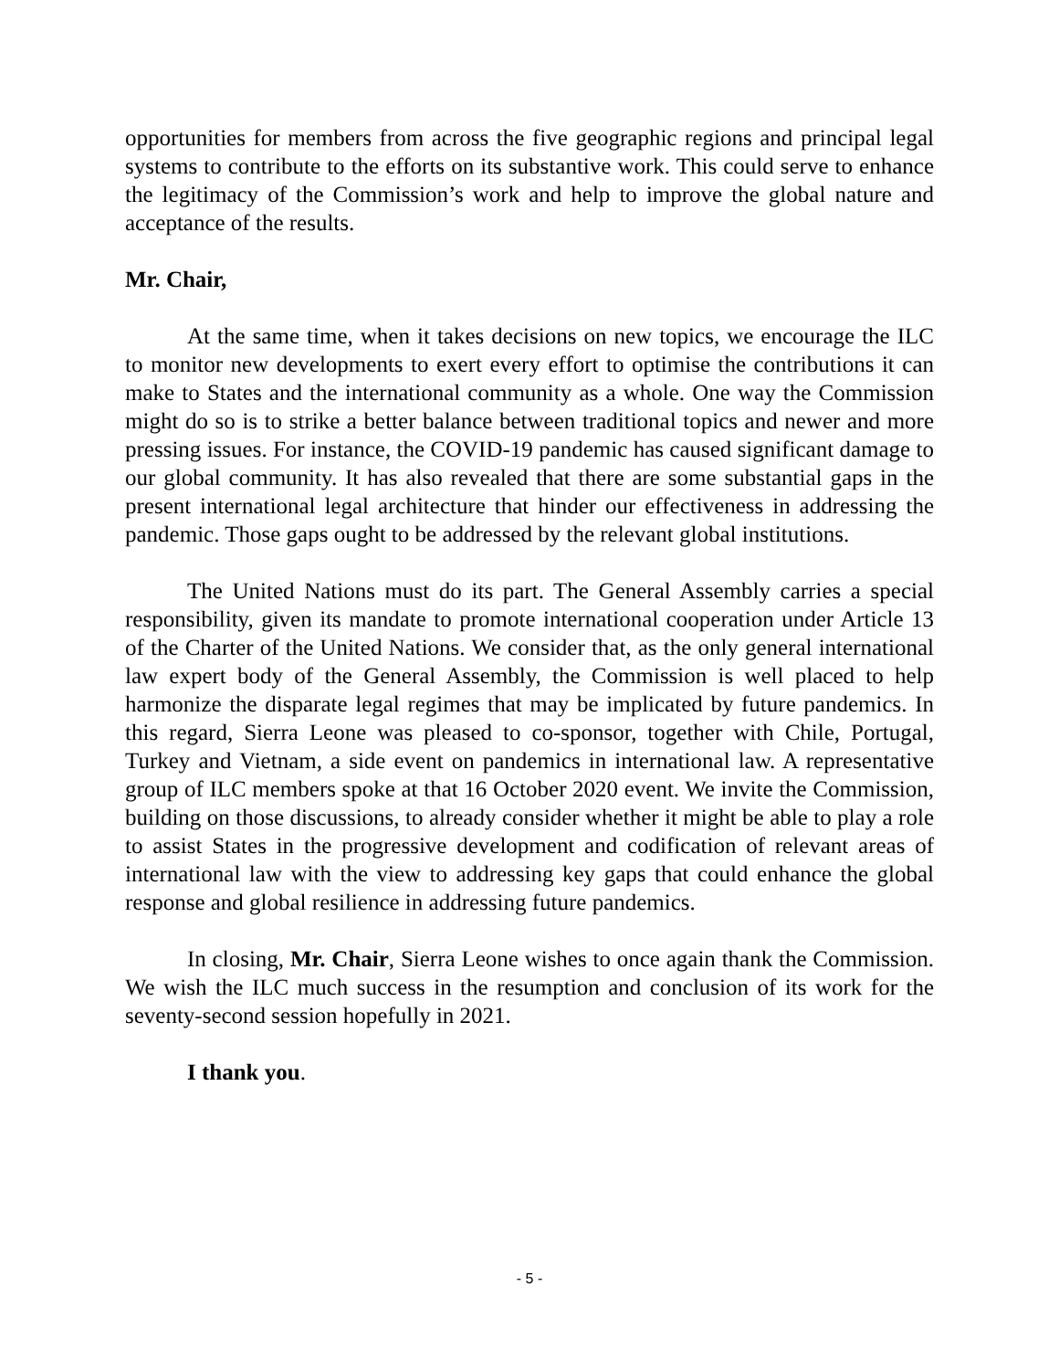opportunities for members from across the five geographic regions and principal legal systems to contribute to the efforts on its substantive work. This could serve to enhance the legitimacy of the Commission’s work and help to improve the global nature and acceptance of the results.
Mr. Chair,
At the same time, when it takes decisions on new topics, we encourage the ILC to monitor new developments to exert every effort to optimise the contributions it can make to States and the international community as a whole. One way the Commission might do so is to strike a better balance between traditional topics and newer and more pressing issues. For instance, the COVID-19 pandemic has caused significant damage to our global community. It has also revealed that there are some substantial gaps in the present international legal architecture that hinder our effectiveness in addressing the pandemic. Those gaps ought to be addressed by the relevant global institutions.
The United Nations must do its part. The General Assembly carries a special responsibility, given its mandate to promote international cooperation under Article 13 of the Charter of the United Nations. We consider that, as the only general international law expert body of the General Assembly, the Commission is well placed to help harmonize the disparate legal regimes that may be implicated by future pandemics. In this regard, Sierra Leone was pleased to co-sponsor, together with Chile, Portugal, Turkey and Vietnam, a side event on pandemics in international law. A representative group of ILC members spoke at that 16 October 2020 event. We invite the Commission, building on those discussions, to already consider whether it might be able to play a role to assist States in the progressive development and codification of relevant areas of international law with the view to addressing key gaps that could enhance the global response and global resilience in addressing future pandemics.
In closing, Mr. Chair, Sierra Leone wishes to once again thank the Commission. We wish the ILC much success in the resumption and conclusion of its work for the seventy-second session hopefully in 2021.
I thank you.
- 5 -